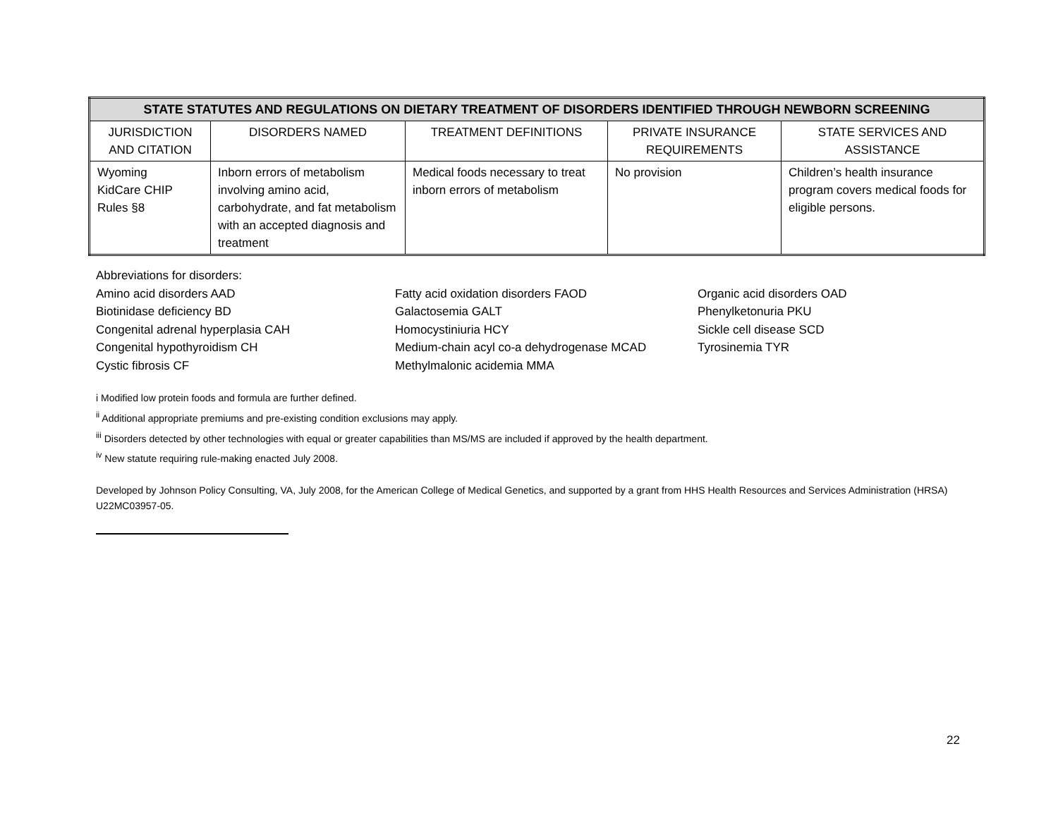| STATE STATUTES AND REGULATIONS ON DIETARY TREATMENT OF DISORDERS IDENTIFIED THROUGH NEWBORN SCREENING | | | | |
| --- | --- | --- | --- | --- |
| JURISDICTION AND CITATION | DISORDERS NAMED | TREATMENT DEFINITIONS | PRIVATE INSURANCE REQUIREMENTS | STATE SERVICES AND ASSISTANCE |
| Wyoming KidCare CHIP Rules §8 | Inborn errors of metabolism involving amino acid, carbohydrate, and fat metabolism with an accepted diagnosis and treatment | Medical foods necessary to treat inborn errors of metabolism | No provision | Children’s health insurance program covers medical foods for eligible persons. |
Abbreviations for disorders:
Amino acid disorders AAD
Biotinidase deficiency BD
Congenital adrenal hyperplasia CAH
Congenital hypothyroidism CH
Cystic fibrosis CF
Fatty acid oxidation disorders FAOD
Galactosemia GALT
Homocystiniuria HCY
Medium-chain acyl co-a dehydrogenase MCAD
Methylmalonic acidemia MMA
Organic acid disorders OAD
Phenylketonuria PKU
Sickle cell disease SCD
Tyrosinemia TYR
i Modified low protein foods and formula are further defined.
<sup>ii</sup> Additional appropriate premiums and pre-existing condition exclusions may apply.
<sup>iii</sup> Disorders detected by other technologies with equal or greater capabilities than MS/MS are included if approved by the health department.
<sup>iv</sup> New statute requiring rule-making enacted July 2008.
Developed by Johnson Policy Consulting, VA, July 2008, for the American College of Medical Genetics, and supported by a grant from HHS Health Resources and Services Administration (HRSA) U22MC03957-05.
22